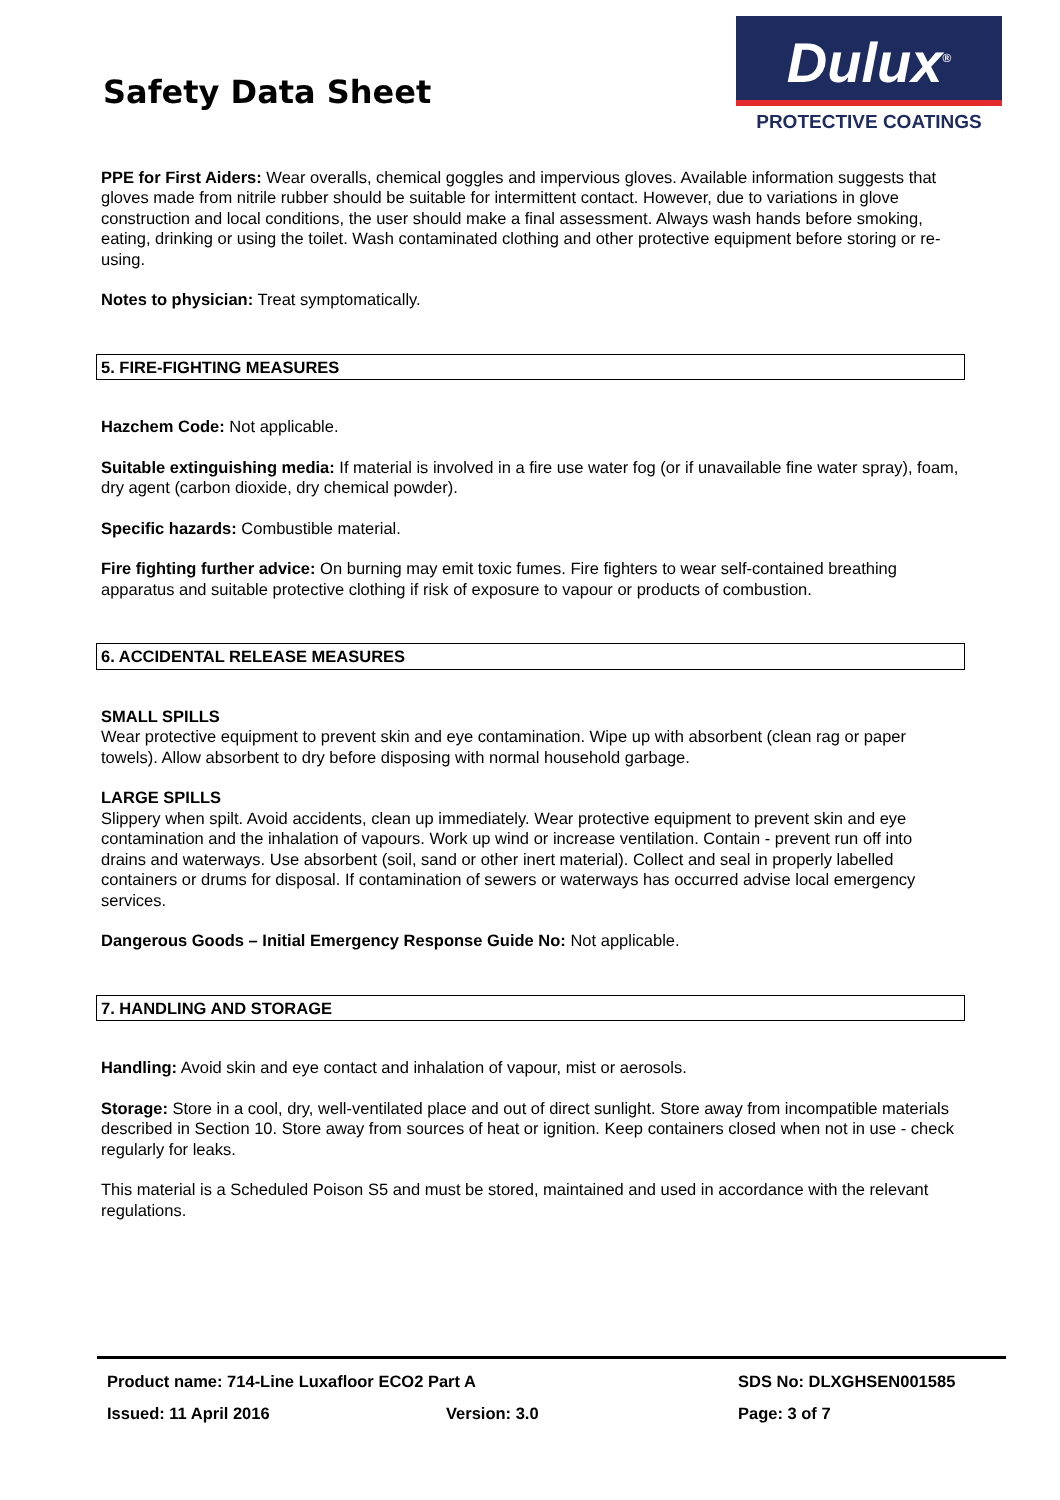Safety Data Sheet
Dulux<sup>®</sup>
PROTECTIVE COATINGS
PPE for First Aiders: Wear overalls, chemical goggles and impervious gloves. Available information suggests that gloves made from nitrile rubber should be suitable for intermittent contact. However, due to variations in glove construction and local conditions, the user should make a final assessment. Always wash hands before smoking, eating, drinking or using the toilet. Wash contaminated clothing and other protective equipment before storing or re-using.
Notes to physician: Treat symptomatically.
5. FIRE-FIGHTING MEASURES
Hazchem Code: Not applicable.
Suitable extinguishing media: If material is involved in a fire use water fog (or if unavailable fine water spray), foam, dry agent (carbon dioxide, dry chemical powder).
Specific hazards: Combustible material.
Fire fighting further advice: On burning may emit toxic fumes. Fire fighters to wear self-contained breathing apparatus and suitable protective clothing if risk of exposure to vapour or products of combustion.
6. ACCIDENTAL RELEASE MEASURES
SMALL SPILLS
Wear protective equipment to prevent skin and eye contamination. Wipe up with absorbent (clean rag or paper towels). Allow absorbent to dry before disposing with normal household garbage.
LARGE SPILLS
Slippery when spilt. Avoid accidents, clean up immediately. Wear protective equipment to prevent skin and eye contamination and the inhalation of vapours. Work up wind or increase ventilation. Contain - prevent run off into drains and waterways. Use absorbent (soil, sand or other inert material). Collect and seal in properly labelled containers or drums for disposal. If contamination of sewers or waterways has occurred advise local emergency services.
Dangerous Goods – Initial Emergency Response Guide No: Not applicable.
7. HANDLING AND STORAGE
Handling: Avoid skin and eye contact and inhalation of vapour, mist or aerosols.
Storage: Store in a cool, dry, well-ventilated place and out of direct sunlight. Store away from incompatible materials described in Section 10. Store away from sources of heat or ignition. Keep containers closed when not in use - check regularly for leaks.
This material is a Scheduled Poison S5 and must be stored, maintained and used in accordance with the relevant regulations.
Product name: 714-Line Luxafloor ECO2 Part A SDS No: DLXGHSEN001585
Issued: 11 April 2016 Version: 3.0 Page: 3 of 7